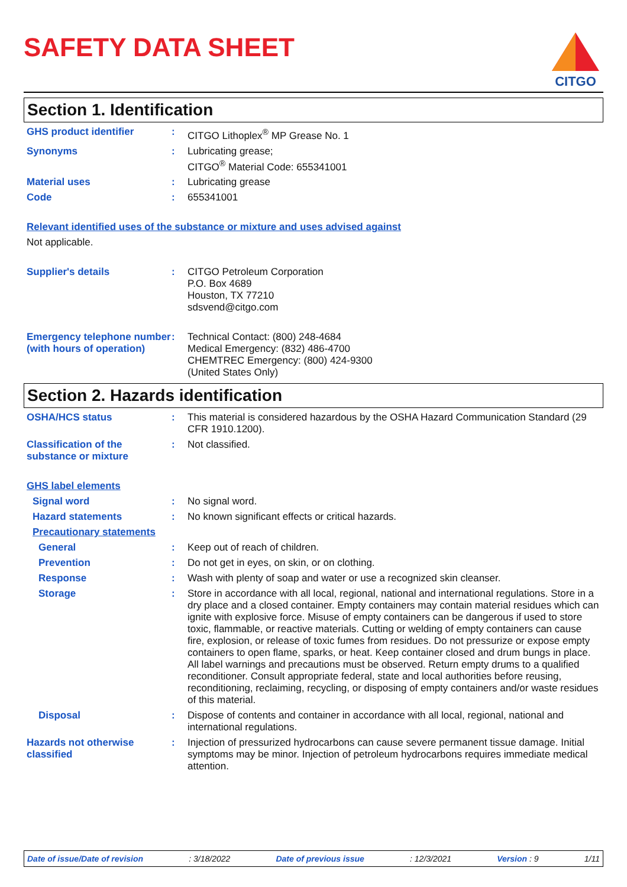SAFETY DATA SHEET
CITGO
Section 1. Identification
GHS product identifier :
CITGO Lithoplex<sup>®</sup> MP Grease No. 1
Synonyms :
Lubricating grease;
CITGO<sup>®</sup> Material Code: 655341001
Material uses :
Lubricating grease
Code :
655341001
Relevant identified uses of the substance or mixture and uses advised against
Not applicable.
Supplier's details :
CITGO Petroleum Corporation
P.O. Box 4689
Houston, TX 77210
sdsvend@citgo.com
Emergency telephone number (with hours of operation)
:
Technical Contact: (800) 248-4684
Medical Emergency: (832) 486-4700
CHEMTREC Emergency: (800) 424-9300
(United States Only)
Section 2. Hazards identification
OSHA/HCS status :
This material is considered hazardous by the OSHA Hazard Communication Standard (29 CFR 1910.1200).
Classification of the substance or mixture
:
Not classified.
GHS label elements
Signal word :
No signal word.
Hazard statements :
No known significant effects or critical hazards.
Precautionary statements
General :
Keep out of reach of children.
Prevention :
Do not get in eyes, on skin, or on clothing.
Response :
Wash with plenty of soap and water or use a recognized skin cleanser.
Storage :
Store in accordance with all local, regional, national and international regulations. Store in a dry place and a closed container. Empty containers may contain material residues which can ignite with explosive force. Misuse of empty containers can be dangerous if used to store toxic, flammable, or reactive materials. Cutting or welding of empty containers can cause fire, explosion, or release of toxic fumes from residues. Do not pressurize or expose empty containers to open flame, sparks, or heat. Keep container closed and drum bungs in place. All label warnings and precautions must be observed. Return empty drums to a qualified reconditioner. Consult appropriate federal, state and local authorities before reusing, reconditioning, reclaiming, recycling, or disposing of empty containers and/or waste residues of this material.
Disposal :
Dispose of contents and container in accordance with all local, regional, national and international regulations.
Hazards not otherwise classified
:
Injection of pressurized hydrocarbons can cause severe permanent tissue damage. Initial symptoms may be minor. Injection of petroleum hydrocarbons requires immediate medical attention.
Date of issue/Date of revision : 3/18/2022 Date of previous issue : 12/3/2021 Version : 9 1/11